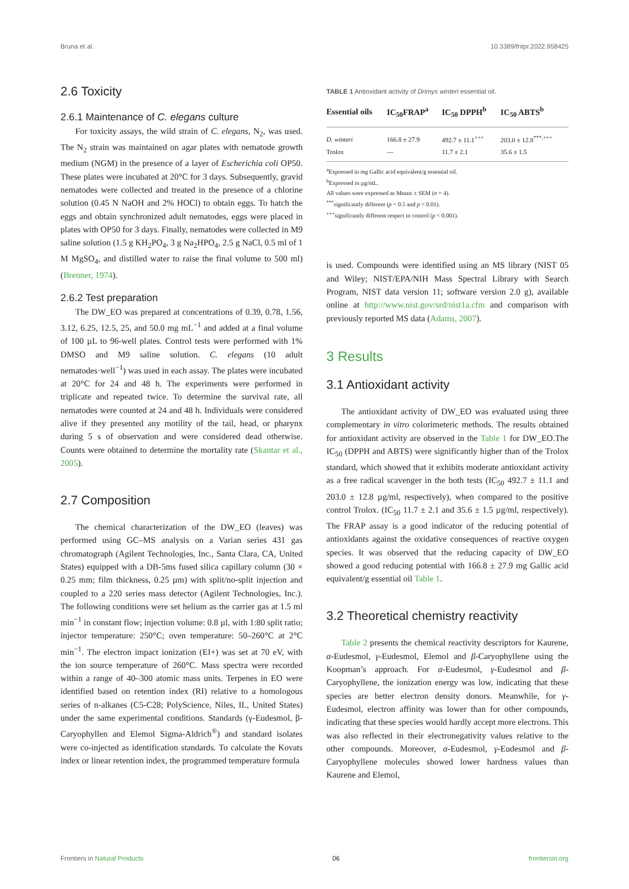Bruna et al. 10.3389/fntpr.2022.958425
2.6 Toxicity
2.6.1 Maintenance of C. elegans culture
For toxicity assays, the wild strain of C. elegans, N<sub>2</sub>, was used. The N<sub>2</sub> strain was maintained on agar plates with nematode growth medium (NGM) in the presence of a layer of Escherichia coli OP50. These plates were incubated at 20°C for 3 days. Subsequently, gravid nematodes were collected and treated in the presence of a chlorine solution (0.45 N NaOH and 2% HOCl) to obtain eggs. To hatch the eggs and obtain synchronized adult nematodes, eggs were placed in plates with OP50 for 3 days. Finally, nematodes were collected in M9 saline solution (1.5 g KH<sub>2</sub>PO<sub>4</sub>, 3 g Na<sub>2</sub>HPO<sub>4</sub>, 2.5 g NaCl, 0.5 ml of 1 M MgSO<sub>4</sub>, and distilled water to raise the final volume to 500 ml) (Brenner, 1974).
2.6.2 Test preparation
The DW_EO was prepared at concentrations of 0.39, 0.78, 1.56, 3.12, 6.25, 12.5, 25, and 50.0 mg mL<sup>−1</sup> and added at a final volume of 100 µL to 96-well plates. Control tests were performed with 1% DMSO and M9 saline solution. C. elegans (10 adult nematodes·well<sup>−1</sup>) was used in each assay. The plates were incubated at 20°C for 24 and 48 h. The experiments were performed in triplicate and repeated twice. To determine the survival rate, all nematodes were counted at 24 and 48 h. Individuals were considered alive if they presented any motility of the tail, head, or pharynx during 5 s of observation and were considered dead otherwise. Counts were obtained to determine the mortality rate (Skantar et al., 2005).
2.7 Composition
The chemical characterization of the DW_EO (leaves) was performed using GC–MS analysis on a Varian series 431 gas chromatograph (Agilent Technologies, Inc., Santa Clara, CA, United States) equipped with a DB-5ms fused silica capillary column (30 × 0.25 mm; film thickness, 0.25 µm) with split/no-split injection and coupled to a 220 series mass detector (Agilent Technologies, Inc.). The following conditions were set helium as the carrier gas at 1.5 ml min<sup>−1</sup> in constant flow; injection volume: 0.8 µl, with 1:80 split ratio; injector temperature: 250°C; oven temperature: 50–260°C at 2°C min<sup>−1</sup>. The electron impact ionization (EI+) was set at 70 eV, with the ion source temperature of 260°C. Mass spectra were recorded within a range of 40–300 atomic mass units. Terpenes in EO were identified based on retention index (RI) relative to a homologous series of n-alkanes (C5-C28; PolyScience, Niles, IL, United States) under the same experimental conditions. Standards (γ-Eudesmol, β-Caryophyllen and Elemol Sigma-Aldrich<sup>®</sup>) and standard isolates were co-injected as identification standards. To calculate the Kovats index or linear retention index, the programmed temperature formula
TABLE 1 Antioxidant activity of Drimys winteri essential oil.
| Essential oils | IC<sub>50</sub>FRAP<sup>a</sup> | IC<sub>50</sub> DPPH<sup>b</sup> | IC<sub>50</sub> ABTS<sup>b</sup> |
| --- | --- | --- | --- |
| D. winteri | 166.8 ± 27.9 | 492.7 ± 11.1<sup>+++</sup> | 203.0 ± 12.8<sup>***,+++</sup> |
| Trolox | — | 11.7 ± 2.1 | 35.6 ± 1.5 |
<sup>a</sup> Expressed in mg Gallic acid equivalent/g essential oil.
<sup>b</sup> Expressed in µg/mL.
All values were expressed as Means ± SEM (n = 4).
<sup>***</sup> significantly different (p < 0.5 and p < 0.01).
<sup>+++</sup>significantly different respect to control (p < 0.001).
is used. Compounds were identified using an MS library (NIST 05 and Wiley; NIST/EPA/NIH Mass Spectral Library with Search Program, NIST data version 11; software version 2.0 g), available online at http://www.nist.gov/srd/nist1a.cfm and comparison with previously reported MS data (Adams, 2007).
3 Results
3.1 Antioxidant activity
The antioxidant activity of DW_EO was evaluated using three complementary in vitro colorimeteric methods. The results obtained for antioxidant activity are observed in the Table 1 for DW_EO.The IC<sub>50</sub> (DPPH and ABTS) were significantly higher than of the Trolox standard, which showed that it exhibits moderate antioxidant activity as a free radical scavenger in the both tests (IC<sub>50</sub> 492.7 ± 11.1 and 203.0 ± 12.8 µg/ml, respectively), when compared to the positive control Trolox. (IC<sub>50</sub> 11.7 ± 2.1 and 35.6 ± 1.5 µg/ml, respectively). The FRAP assay is a good indicator of the reducing potential of antioxidants against the oxidative consequences of reactive oxygen species. It was observed that the reducing capacity of DW_EO showed a good reducing potential with 166.8 ± 27.9 mg Gallic acid equivalent/g essential oil Table 1.
3.2 Theoretical chemistry reactivity
Table 2 presents the chemical reactivity descriptors for Kaurene, α-Eudesmol, γ-Eudesmol, Elemol and β-Caryophyllene using the Koopman’s approach. For α-Eudesmol, γ-Eudesmol and β-Caryophyllene, the ionization energy was low, indicating that these species are better electron density donors. Meanwhile, for γ-Eudesmol, electron affinity was lower than for other compounds, indicating that these species would hardly accept more electrons. This was also reflected in their electronegativity values relative to the other compounds. Moreover, α-Eudesmol, γ-Eudesmol and β-Caryophyllene molecules showed lower hardness values than Kaurene and Elemol,
Frontiers in Natural Products 06 frontiersin.org